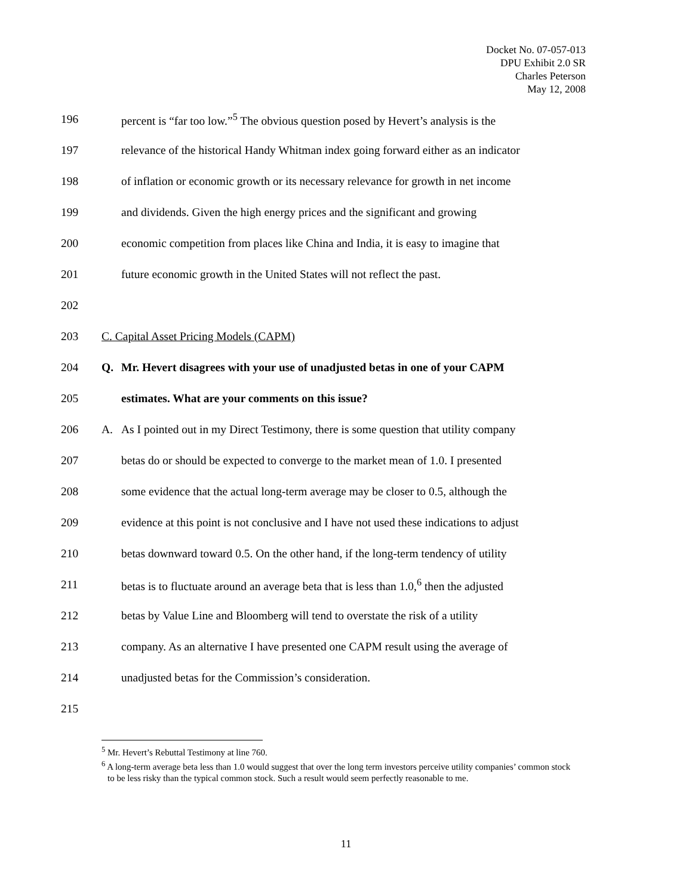Docket No. 07-057-013
DPU Exhibit 2.0 SR
Charles Peterson
May 12, 2008
196 percent is “far too low.”<sup>5</sup> The obvious question posed by Hevert’s analysis is the
197 relevance of the historical Handy Whitman index going forward either as an indicator
198 of inflation or economic growth or its necessary relevance for growth in net income
199 and dividends. Given the high energy prices and the significant and growing
200 economic competition from places like China and India, it is easy to imagine that
201 future economic growth in the United States will not reflect the past.
202
203 C. Capital Asset Pricing Models (CAPM)
204 Q. Mr. Hevert disagrees with your use of unadjusted betas in one of your CAPM
205 estimates. What are your comments on this issue?
206 A. As I pointed out in my Direct Testimony, there is some question that utility company
207 betas do or should be expected to converge to the market mean of 1.0. I presented
208 some evidence that the actual long-term average may be closer to 0.5, although the
209 evidence at this point is not conclusive and I have not used these indications to adjust
210 betas downward toward 0.5. On the other hand, if the long-term tendency of utility
211 betas is to fluctuate around an average beta that is less than 1.0,<sup>6</sup> then the adjusted
212 betas by Value Line and Bloomberg will tend to overstate the risk of a utility
213 company. As an alternative I have presented one CAPM result using the average of
214 unadjusted betas for the Commission’s consideration.
215
<sup>5</sup> Mr. Hevert’s Rebuttal Testimony at line 760.
<sup>6</sup> A long-term average beta less than 1.0 would suggest that over the long term investors perceive utility companies’ common stock to be less risky than the typical common stock. Such a result would seem perfectly reasonable to me.
11